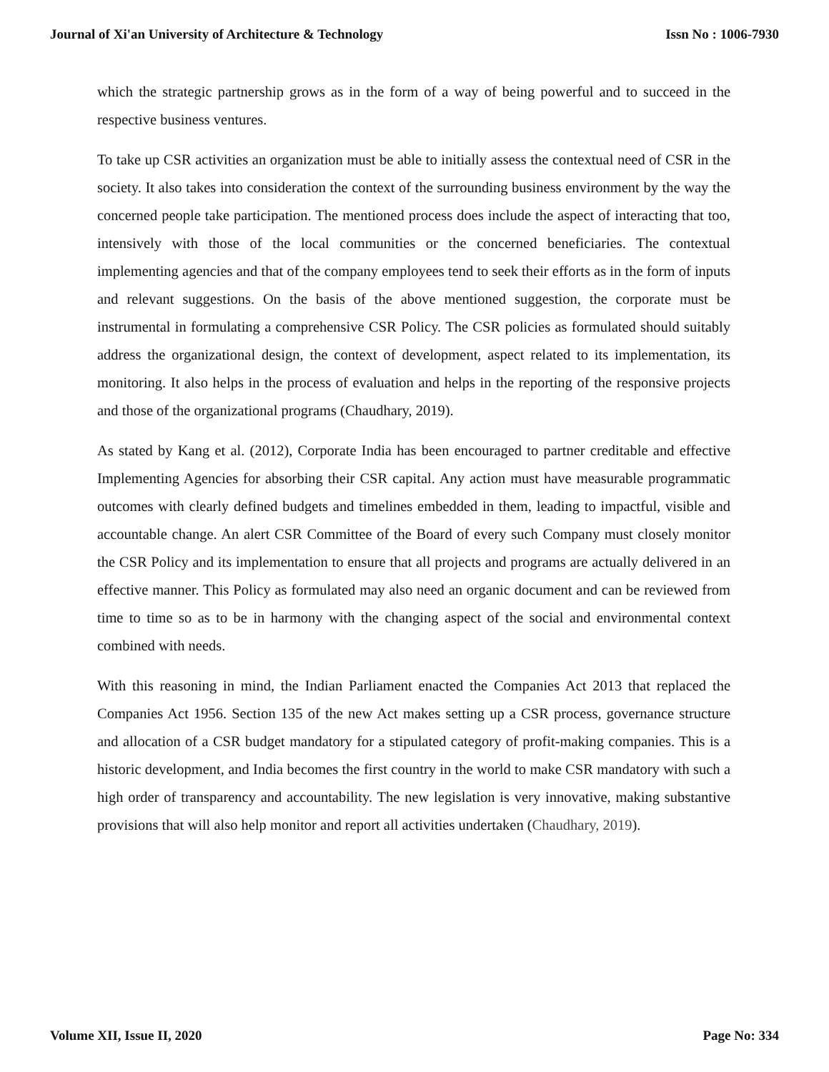Journal of Xi'an University of Architecture & Technology Issn No : 1006-7930
which the strategic partnership grows as in the form of a way of being powerful and to succeed in the respective business ventures.
To take up CSR activities an organization must be able to initially assess the contextual need of CSR in the society. It also takes into consideration the context of the surrounding business environment by the way the concerned people take participation. The mentioned process does include the aspect of interacting that too, intensively with those of the local communities or the concerned beneficiaries. The contextual implementing agencies and that of the company employees tend to seek their efforts as in the form of inputs and relevant suggestions. On the basis of the above mentioned suggestion, the corporate must be instrumental in formulating a comprehensive CSR Policy. The CSR policies as formulated should suitably address the organizational design, the context of development, aspect related to its implementation, its monitoring. It also helps in the process of evaluation and helps in the reporting of the responsive projects and those of the organizational programs (Chaudhary, 2019).
As stated by Kang et al. (2012), Corporate India has been encouraged to partner creditable and effective Implementing Agencies for absorbing their CSR capital. Any action must have measurable programmatic outcomes with clearly defined budgets and timelines embedded in them, leading to impactful, visible and accountable change. An alert CSR Committee of the Board of every such Company must closely monitor the CSR Policy and its implementation to ensure that all projects and programs are actually delivered in an effective manner. This Policy as formulated may also need an organic document and can be reviewed from time to time so as to be in harmony with the changing aspect of the social and environmental context combined with needs.
With this reasoning in mind, the Indian Parliament enacted the Companies Act 2013 that replaced the Companies Act 1956. Section 135 of the new Act makes setting up a CSR process, governance structure and allocation of a CSR budget mandatory for a stipulated category of profit-making companies. This is a historic development, and India becomes the first country in the world to make CSR mandatory with such a high order of transparency and accountability. The new legislation is very innovative, making substantive provisions that will also help monitor and report all activities undertaken (Chaudhary, 2019).
Volume XII, Issue II, 2020 Page No: 334